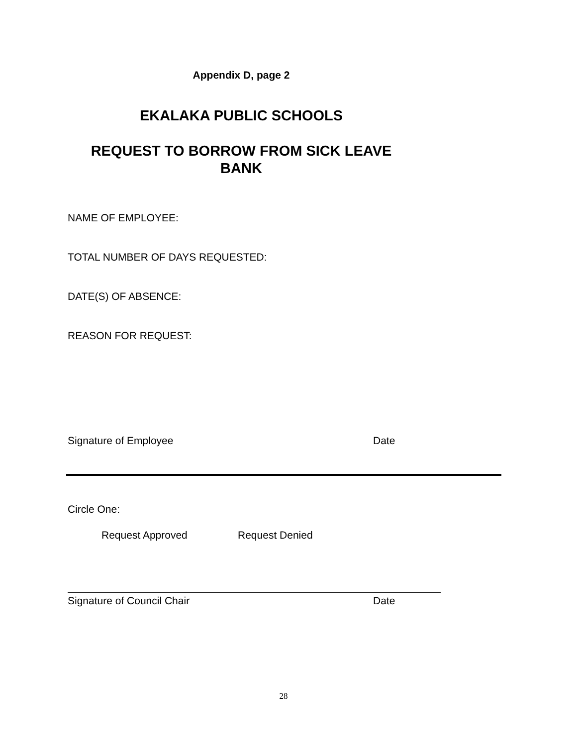Appendix D, page 2
EKALAKA PUBLIC SCHOOLS
REQUEST TO BORROW FROM SICK LEAVE
BANK
NAME OF EMPLOYEE:
TOTAL NUMBER OF DAYS REQUESTED:
DATE(S) OF ABSENCE:
REASON FOR REQUEST:
Signature of Employee Date
Circle One:
Request Approved Request Denied
Signature of Council Chair Date
28